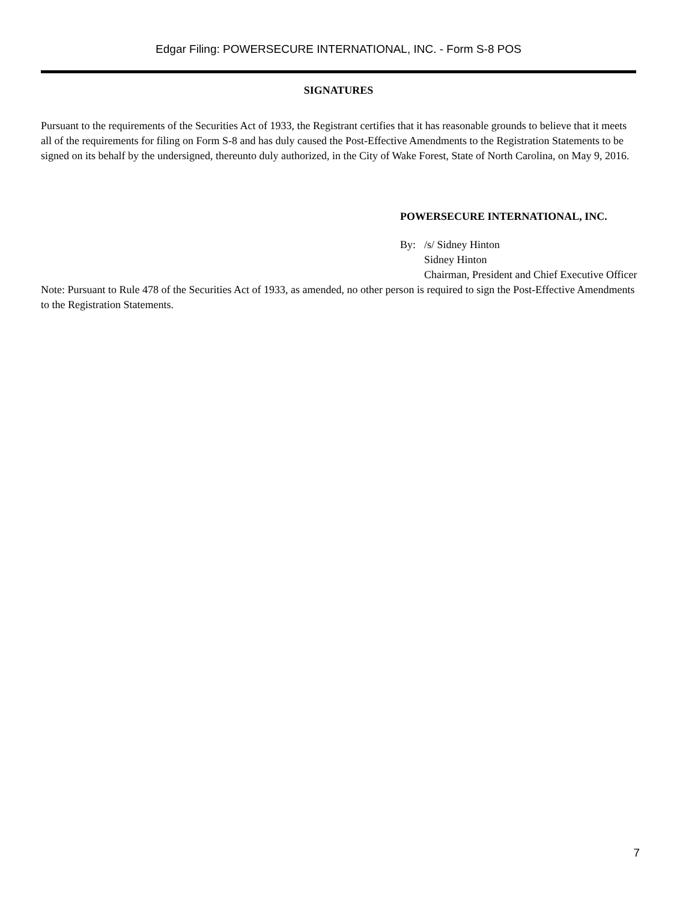Edgar Filing: POWERSECURE INTERNATIONAL, INC. - Form S-8 POS
SIGNATURES
Pursuant to the requirements of the Securities Act of 1933, the Registrant certifies that it has reasonable grounds to believe that it meets all of the requirements for filing on Form S-8 and has duly caused the Post-Effective Amendments to the Registration Statements to be signed on its behalf by the undersigned, thereunto duly authorized, in the City of Wake Forest, State of North Carolina, on May 9, 2016.
POWERSECURE INTERNATIONAL, INC.
| By: | /s/ Sidney Hinton Sidney Hinton Chairman, President and Chief Executive Officer |
Note: Pursuant to Rule 478 of the Securities Act of 1933, as amended, no other person is required to sign the Post-Effective Amendments to the Registration Statements.
7